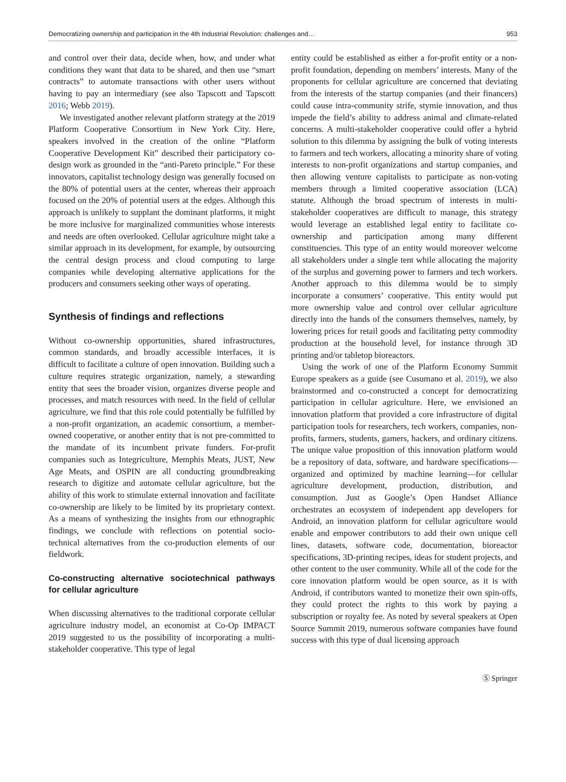Democratizing ownership and participation in the 4th Industrial Revolution: challenges and… 953
and control over their data, decide when, how, and under what conditions they want that data to be shared, and then use “smart contracts” to automate transactions with other users without having to pay an intermediary (see also Tapscott and Tapscott 2016; Webb 2019).
We investigated another relevant platform strategy at the 2019 Platform Cooperative Consortium in New York City. Here, speakers involved in the creation of the online “Platform Cooperative Development Kit” described their participatory co-design work as grounded in the “anti-Pareto principle.” For these innovators, capitalist technology design was generally focused on the 80% of potential users at the center, whereas their approach focused on the 20% of potential users at the edges. Although this approach is unlikely to supplant the dominant platforms, it might be more inclusive for marginalized communities whose interests and needs are often overlooked. Cellular agriculture might take a similar approach in its development, for example, by outsourcing the central design process and cloud computing to large companies while developing alternative applications for the producers and consumers seeking other ways of operating.
Synthesis of findings and reflections
Without co-ownership opportunities, shared infrastructures, common standards, and broadly accessible interfaces, it is difficult to facilitate a culture of open innovation. Building such a culture requires strategic organization, namely, a stewarding entity that sees the broader vision, organizes diverse people and processes, and match resources with need. In the field of cellular agriculture, we find that this role could potentially be fulfilled by a non-profit organization, an academic consortium, a member-owned cooperative, or another entity that is not pre-committed to the mandate of its incumbent private funders. For-profit companies such as Integriculture, Memphis Meats, JUST, New Age Meats, and OSPIN are all conducting groundbreaking research to digitize and automate cellular agriculture, but the ability of this work to stimulate external innovation and facilitate co-ownership are likely to be limited by its proprietary context. As a means of synthesizing the insights from our ethnographic findings, we conclude with reflections on potential socio-technical alternatives from the co-production elements of our fieldwork.
Co-constructing alternative sociotechnical pathways for cellular agriculture
When discussing alternatives to the traditional corporate cellular agriculture industry model, an economist at Co-Op IMPACT 2019 suggested to us the possibility of incorporating a multi-stakeholder cooperative. This type of legal
entity could be established as either a for-profit entity or a non-profit foundation, depending on members’ interests. Many of the proponents for cellular agriculture are concerned that deviating from the interests of the startup companies (and their financers) could cause intra-community strife, stymie innovation, and thus impede the field’s ability to address animal and climate-related concerns. A multi-stakeholder cooperative could offer a hybrid solution to this dilemma by assigning the bulk of voting interests to farmers and tech workers, allocating a minority share of voting interests to non-profit organizations and startup companies, and then allowing venture capitalists to participate as non-voting members through a limited cooperative association (LCA) statute. Although the broad spectrum of interests in multi-stakeholder cooperatives are difficult to manage, this strategy would leverage an established legal entity to facilitate co-ownership and participation among many different constituencies. This type of an entity would moreover welcome all stakeholders under a single tent while allocating the majority of the surplus and governing power to farmers and tech workers. Another approach to this dilemma would be to simply incorporate a consumers’ cooperative. This entity would put more ownership value and control over cellular agriculture directly into the hands of the consumers themselves, namely, by lowering prices for retail goods and facilitating petty commodity production at the household level, for instance through 3D printing and/or tabletop bioreactors.
Using the work of one of the Platform Economy Summit Europe speakers as a guide (see Cusumano et al. 2019), we also brainstormed and co-constructed a concept for democratizing participation in cellular agriculture. Here, we envisioned an innovation platform that provided a core infrastructure of digital participation tools for researchers, tech workers, companies, non-profits, farmers, students, gamers, hackers, and ordinary citizens. The unique value proposition of this innovation platform would be a repository of data, software, and hardware specifications—organized and optimized by machine learning—for cellular agriculture development, production, distribution, and consumption. Just as Google’s Open Handset Alliance orchestrates an ecosystem of independent app developers for Android, an innovation platform for cellular agriculture would enable and empower contributors to add their own unique cell lines, datasets, software code, documentation, bioreactor specifications, 3D-printing recipes, ideas for student projects, and other content to the user community. While all of the code for the core innovation platform would be open source, as it is with Android, if contributors wanted to monetize their own spin-offs, they could protect the rights to this work by paying a subscription or royalty fee. As noted by several speakers at Open Source Summit 2019, numerous software companies have found success with this type of dual licensing approach
Ⓢ Springer